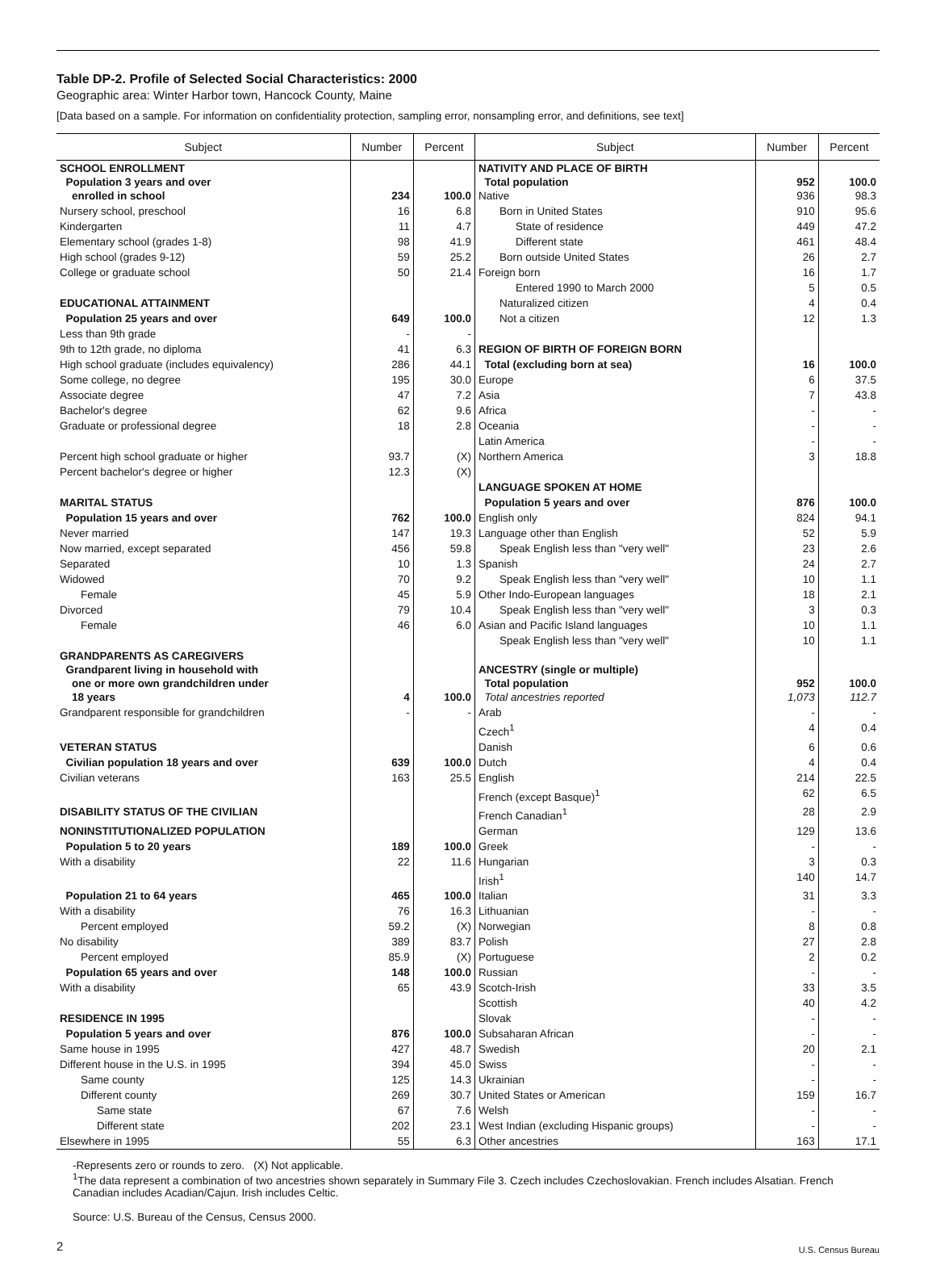Table DP-2. Profile of Selected Social Characteristics: 2000
Geographic area: Winter Harbor town, Hancock County, Maine
[Data based on a sample. For information on confidentiality protection, sampling error, nonsampling error, and definitions, see text]
| Subject | Number | Percent | Subject | Number | Percent |
| --- | --- | --- | --- | --- | --- |
| SCHOOL ENROLLMENT Population 3 years and over enrolled in school | 234 | 100.0 | NATIVITY AND PLACE OF BIRTH Total population Native | 952 936 | 100.0 98.3 |
| Nursery school, preschool | 16 | 6.8 | Born in United States | 910 | 95.6 |
| Kindergarten | 11 | 4.7 | State of residence | 449 | 47.2 |
| Elementary school (grades 1-8) | 98 | 41.9 | Different state | 461 | 48.4 |
| High school (grades 9-12) | 59 | 25.2 | Born outside United States | 26 | 2.7 |
| College or graduate school | 50 | 21.4 | Foreign born | 16 | 1.7 |
| | | | Entered 1990 to March 2000 | 5 | 0.5 |
| EDUCATIONAL ATTAINMENT | | | Naturalized citizen | 4 | 0.4 |
| Population 25 years and over | 649 | 100.0 | Not a citizen | 12 | 1.3 |
| Less than 9th grade | - | - | | | |
| 9th to 12th grade, no diploma | 41 | 6.3 | REGION OF BIRTH OF FOREIGN BORN | | |
| High school graduate (includes equivalency) | 286 | 44.1 | Total (excluding born at sea) | 16 | 100.0 |
| Some college, no degree | 195 | 30.0 | Europe | 6 | 37.5 |
| Associate degree | 47 | 7.2 | Asia | 7 | 43.8 |
| Bachelor's degree | 62 | 9.6 | Africa | - | - |
| Graduate or professional degree | 18 | 2.8 | Oceania | - | - |
| | | | Latin America | - | - |
| Percent high school graduate or higher | 93.7 | (X) | Northern America | 3 | 18.8 |
| Percent bachelor's degree or higher | 12.3 | (X) | | | |
| | | | LANGUAGE SPOKEN AT HOME | | |
| MARITAL STATUS | | | Population 5 years and over | 876 | 100.0 |
| Population 15 years and over | 762 | 100.0 | English only | 824 | 94.1 |
| Never married | 147 | 19.3 | Language other than English | 52 | 5.9 |
| Now married, except separated | 456 | 59.8 | Speak English less than "very well" | 23 | 2.6 |
| Separated | 10 | 1.3 | Spanish | 24 | 2.7 |
| Widowed | 70 | 9.2 | Speak English less than "very well" | 10 | 1.1 |
| Female | 45 | 5.9 | Other Indo-European languages | 18 | 2.1 |
| Divorced | 79 | 10.4 | Speak English less than "very well" | 3 | 0.3 |
| Female | 46 | 6.0 | Asian and Pacific Island languages | 10 | 1.1 |
| | | | Speak English less than "very well" | 10 | 1.1 |
| GRANDPARENTS AS CAREGIVERS Grandparent living in household with one or more own grandchildren under 18 years | 4 | 100.0 | ANCESTRY (single or multiple) Total population Total ancestries reported | 952 1,073 | 100.0 112.7 |
| Grandparent responsible for grandchildren | - | - | Arab | - | - |
| | | | Czech<sup>1</sup> | 4 | 0.4 |
| VETERAN STATUS | | | Danish | 6 | 0.6 |
| Civilian population 18 years and over | 639 | 100.0 | Dutch | 4 | 0.4 |
| Civilian veterans | 163 | 25.5 | English | 214 | 22.5 |
| | | | French (except Basque)<sup>1</sup> | 62 | 6.5 |
| DISABILITY STATUS OF THE CIVILIAN | | | French Canadian<sup>1</sup> | 28 | 2.9 |
| NONINSTITUTIONALIZED POPULATION | | | German | 129 | 13.6 |
| Population 5 to 20 years | 189 | 100.0 | Greek | - | - |
| With a disability | 22 | 11.6 | Hungarian | 3 | 0.3 |
| | | | Irish<sup>1</sup> | 140 | 14.7 |
| Population 21 to 64 years | 465 | 100.0 | Italian | 31 | 3.3 |
| With a disability | 76 | 16.3 | Lithuanian | - | - |
| Percent employed | 59.2 | (X) | Norwegian | 8 | 0.8 |
| No disability | 389 | 83.7 | Polish | 27 | 2.8 |
| Percent employed | 85.9 | (X) | Portuguese | 2 | 0.2 |
| Population 65 years and over | 148 | 100.0 | Russian | - | - |
| With a disability | 65 | 43.9 | Scotch-Irish | 33 | 3.5 |
| | | | Scottish | 40 | 4.2 |
| RESIDENCE IN 1995 | | | Slovak | - | - |
| Population 5 years and over | 876 | 100.0 | Subsaharan African | - | - |
| Same house in 1995 | 427 | 48.7 | Swedish | 20 | 2.1 |
| Different house in the U.S. in 1995 | 394 | 45.0 | Swiss | - | - |
| Same county | 125 | 14.3 | Ukrainian | - | - |
| Different county | 269 | 30.7 | United States or American | 159 | 16.7 |
| Same state | 67 | 7.6 | Welsh | - | - |
| Different state | 202 | 23.1 | West Indian (excluding Hispanic groups) | - | - |
| Elsewhere in 1995 | 55 | 6.3 | Other ancestries | 163 | 17.1 |
-Represents zero or rounds to zero. (X) Not applicable.
<sup>1</sup> The data represent a combination of two ancestries shown separately in Summary File 3. Czech includes Czechoslovakian. French includes Alsatian. French Canadian includes Acadian/Cajun. Irish includes Celtic.
Source: U.S. Bureau of the Census, Census 2000.
2
U.S. Census Bureau